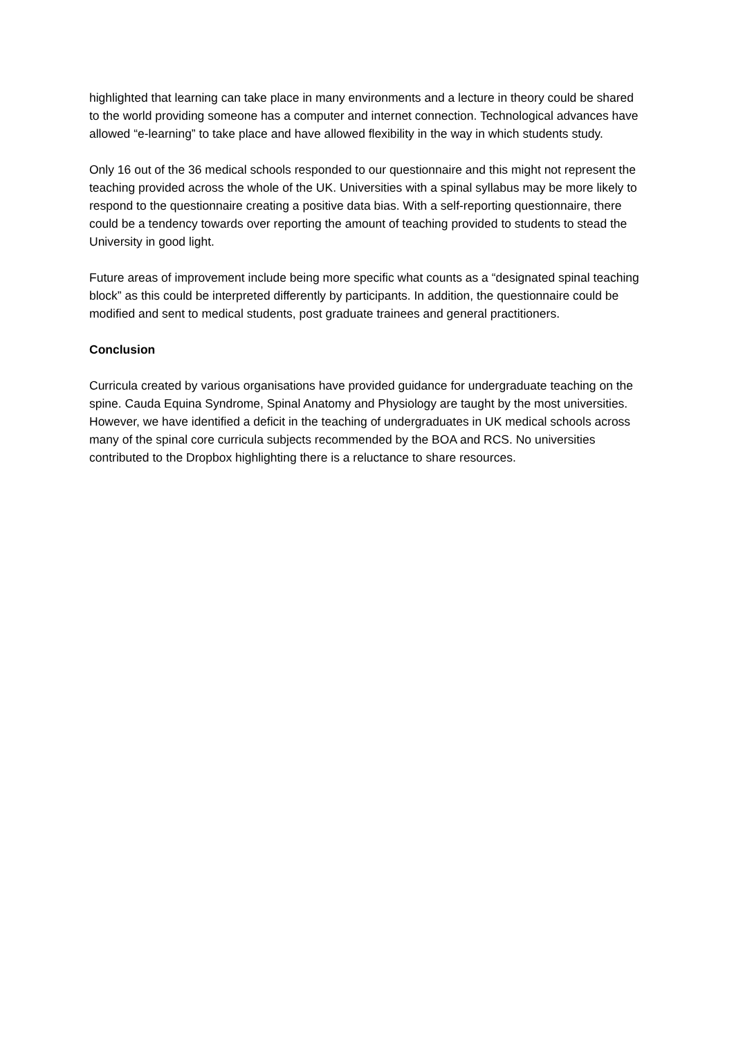highlighted that learning can take place in many environments and a lecture in theory could be shared to the world providing someone has a computer and internet connection. Technological advances have allowed “e-learning” to take place and have allowed flexibility in the way in which students study.
Only 16 out of the 36 medical schools responded to our questionnaire and this might not represent the teaching provided across the whole of the UK. Universities with a spinal syllabus may be more likely to respond to the questionnaire creating a positive data bias. With a self-reporting questionnaire, there could be a tendency towards over reporting the amount of teaching provided to students to stead the University in good light.
Future areas of improvement include being more specific what counts as a “designated spinal teaching block” as this could be interpreted differently by participants. In addition, the questionnaire could be modified and sent to medical students, post graduate trainees and general practitioners.
Conclusion
Curricula created by various organisations have provided guidance for undergraduate teaching on the spine. Cauda Equina Syndrome, Spinal Anatomy and Physiology are taught by the most universities. However, we have identified a deficit in the teaching of undergraduates in UK medical schools across many of the spinal core curricula subjects recommended by the BOA and RCS. No universities contributed to the Dropbox highlighting there is a reluctance to share resources.